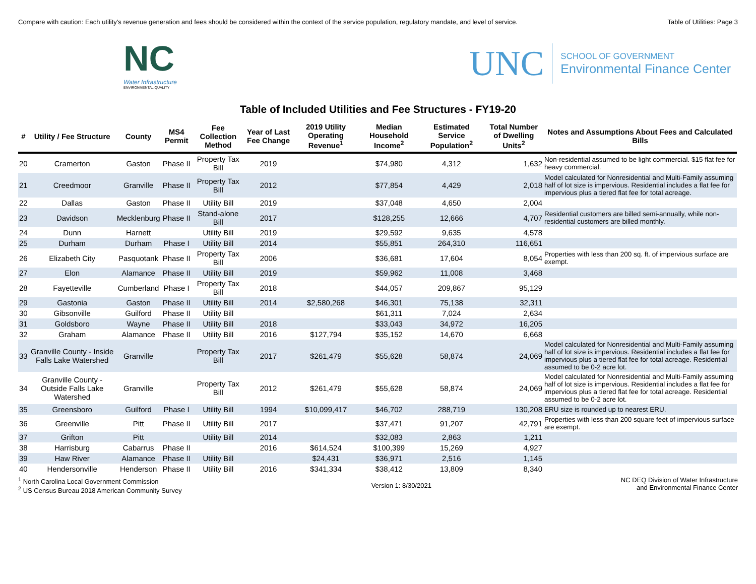Compare with caution: Each utility's revenue generation and fees should be considered within the context of the service population, regulatory mandate, and level of service. Table of Utilities: Page 3
NC
Water Infrastructure
ENVIRONMENTAL QUALITY
UNC
SCHOOL OF GOVERNMENT
Environmental Finance Center
Table of Included Utilities and Fee Structures - FY19-20
| # | Utility / Fee Structure | County | MS4 Permit | Fee Collection Method | Year of Last Fee Change | 2019 Utility Operating Revenue<sup>1</sup> | Median Household Income<sup>2</sup> | Estimated Service Population<sup>2</sup> | Total Number of Dwelling Units<sup>2</sup> | Notes and Assumptions About Fees and Calculated Bills |
| --- | --- | --- | --- | --- | --- | --- | --- | --- | --- | --- |
| 20 | Cramerton | Gaston | Phase II | Property Tax Bill | 2019 | | $74,980 | 4,312 | 1,632 | Non-residential assumed to be light commercial. $15 flat fee for heavy commercial. |
| 21 | Creedmoor | Granville | Phase II | Property Tax Bill | 2012 | | $77,854 | 4,429 | 2,018 | Model calculated for Nonresidential and Multi-Family assuming half of lot size is impervious. Residential includes a flat fee for impervious plus a tiered flat fee for total acreage. |
| 22 | Dallas | Gaston | Phase II | Utility Bill | 2019 | | $37,048 | 4,650 | 2,004 | |
| 23 | Davidson | Mecklenburg | Phase II | Stand-alone Bill | 2017 | | $128,255 | 12,666 | 4,707 | Residential customers are billed semi-annually, while non-residential customers are billed monthly. |
| 24 | Dunn | Harnett | | Utility Bill | 2019 | | $29,592 | 9,635 | 4,578 | |
| 25 | Durham | Durham | Phase I | Utility Bill | 2014 | | $55,851 | 264,310 | 116,651 | |
| 26 | Elizabeth City | Pasquotank | Phase II | Property Tax Bill | 2006 | | $36,681 | 17,604 | 8,054 | Properties with less than 200 sq. ft. of impervious surface are exempt. |
| 27 | Elon | Alamance | Phase II | Utility Bill | 2019 | | $59,962 | 11,008 | 3,468 | |
| 28 | Fayetteville | Cumberland | Phase I | Property Tax Bill | 2018 | | $44,057 | 209,867 | 95,129 | |
| 29 | Gastonia | Gaston | Phase II | Utility Bill | 2014 | $2,580,268 | $46,301 | 75,138 | 32,311 | |
| 30 | Gibsonville | Guilford | Phase II | Utility Bill | | | $61,311 | 7,024 | 2,634 | |
| 31 | Goldsboro | Wayne | Phase II | Utility Bill | 2018 | | $33,043 | 34,972 | 16,205 | |
| 32 | Graham | Alamance | Phase II | Utility Bill | 2016 | $127,794 | $35,152 | 14,670 | 6,668 | |
| 33 | Granville County - Inside Falls Lake Watershed | Granville | | Property Tax Bill | 2017 | $261,479 | $55,628 | 58,874 | 24,069 | Model calculated for Nonresidential and Multi-Family assuming half of lot size is impervious. Residential includes a flat fee for impervious plus a tiered flat fee for total acreage. Residential assumed to be 0-2 acre lot. |
| 34 | Granville County - Outside Falls Lake Watershed | Granville | | Property Tax Bill | 2012 | $261,479 | $55,628 | 58,874 | 24,069 | Model calculated for Nonresidential and Multi-Family assuming half of lot size is impervious. Residential includes a flat fee for impervious plus a tiered flat fee for total acreage. Residential assumed to be 0-2 acre lot. |
| 35 | Greensboro | Guilford | Phase I | Utility Bill | 1994 | $10,099,417 | $46,702 | 288,719 | 130,208 | ERU size is rounded up to nearest ERU. |
| 36 | Greenville | Pitt | Phase II | Utility Bill | 2017 | | $37,471 | 91,207 | 42,791 | Properties with less than 200 square feet of impervious surface are exempt. |
| 37 | Grifton | Pitt | | Utility Bill | 2014 | | $32,083 | 2,863 | 1,211 | |
| 38 | Harrisburg | Cabarrus | Phase II | | 2016 | $614,524 | $100,399 | 15,269 | 4,927 | |
| 39 | Haw River | Alamance | Phase II | Utility Bill | | $24,431 | $36,971 | 2,516 | 1,145 | |
| 40 | Hendersonville | Henderson | Phase II | Utility Bill | 2016 | $341,334 | $38,412 | 13,809 | 8,340 | |
<sup>1</sup> North Carolina Local Government Commission
<sup>2</sup> US Census Bureau 2018 American Community Survey
Version 1: 8/30/2021 NC DEQ Division of Water Infrastructure
and Environmental Finance Center